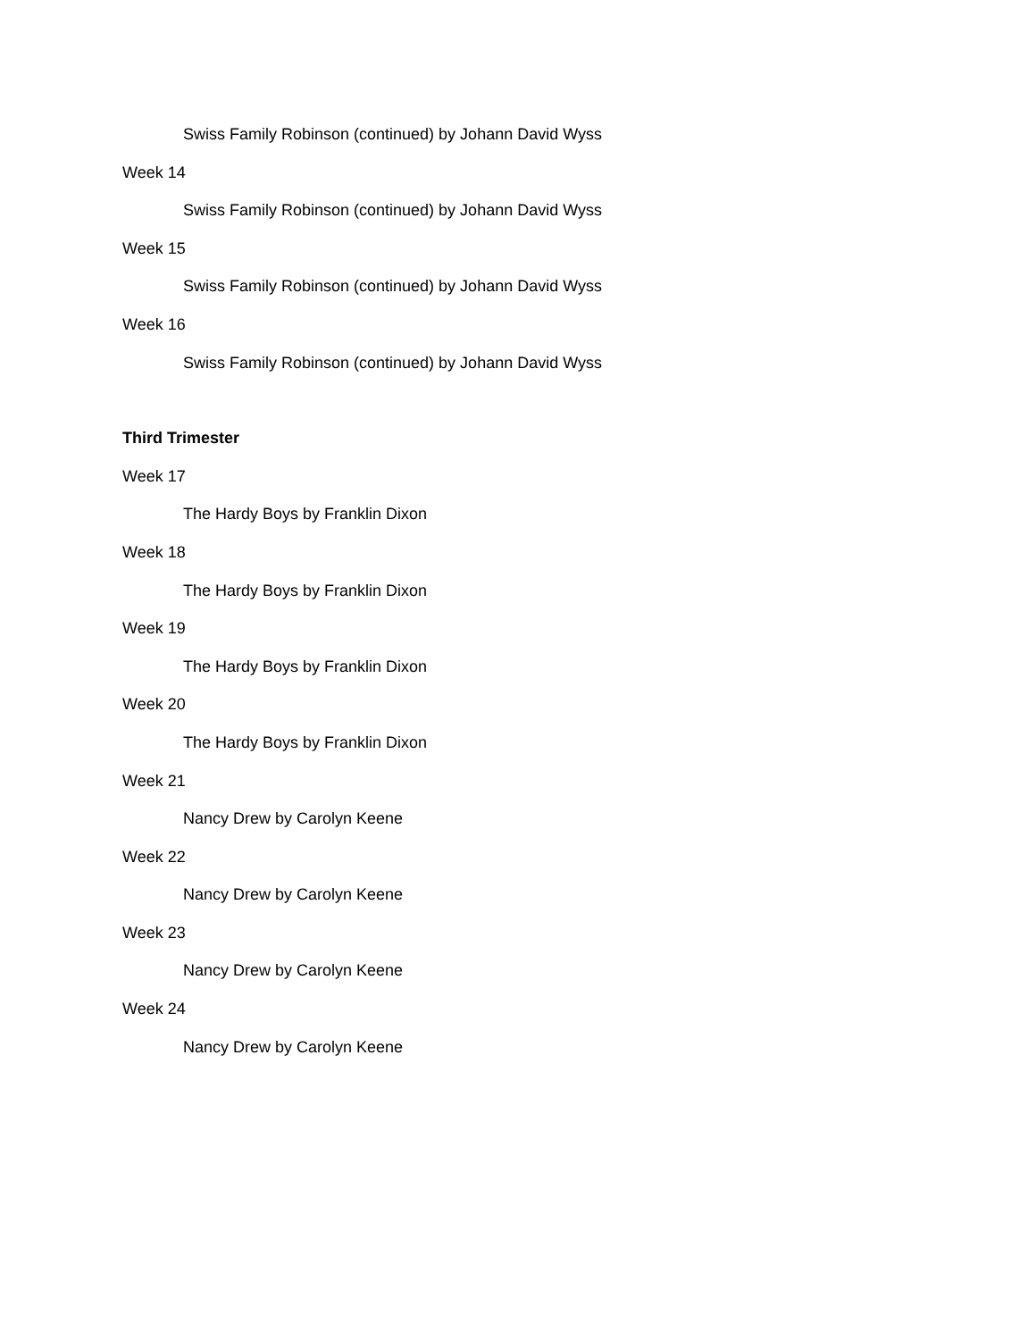Swiss Family Robinson (continued) by Johann David Wyss
Week 14
Swiss Family Robinson (continued) by Johann David Wyss
Week 15
Swiss Family Robinson (continued) by Johann David Wyss
Week 16
Swiss Family Robinson (continued) by Johann David Wyss
Third Trimester
Week 17
The Hardy Boys by Franklin Dixon
Week 18
The Hardy Boys by Franklin Dixon
Week 19
The Hardy Boys by Franklin Dixon
Week 20
The Hardy Boys by Franklin Dixon
Week 21
Nancy Drew by Carolyn Keene
Week 22
Nancy Drew by Carolyn Keene
Week 23
Nancy Drew by Carolyn Keene
Week 24
Nancy Drew by Carolyn Keene